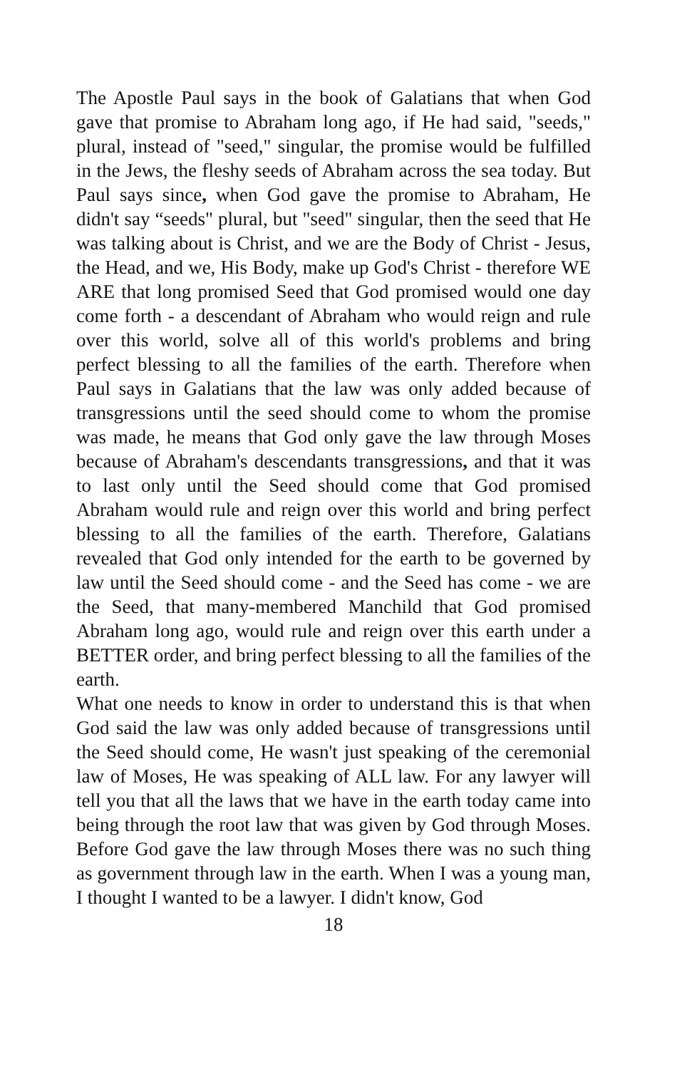The Apostle Paul says in the book of Galatians that when God gave that promise to Abraham long ago, if He had said, "seeds," plural, instead of "seed," singular, the promise would be fulfilled in the Jews, the fleshy seeds of Abraham across the sea today. But Paul says since, when God gave the promise to Abraham, He didn't say “seeds" plural, but "seed" singular, then the seed that He was talking about is Christ, and we are the Body of Christ - Jesus, the Head, and we, His Body, make up God's Christ - therefore WE ARE that long promised Seed that God promised would one day come forth - a descendant of Abraham who would reign and rule over this world, solve all of this world's problems and bring perfect blessing to all the families of the earth. Therefore when Paul says in Galatians that the law was only added because of transgressions until the seed should come to whom the promise was made, he means that God only gave the law through Moses because of Abraham's descendants transgressions, and that it was to last only until the Seed should come that God promised Abraham would rule and reign over this world and bring perfect blessing to all the families of the earth. Therefore, Galatians revealed that God only intended for the earth to be governed by law until the Seed should come - and the Seed has come - we are the Seed, that many-membered Manchild that God promised Abraham long ago, would rule and reign over this earth under a BETTER order, and bring perfect blessing to all the families of the earth.
What one needs to know in order to understand this is that when God said the law was only added because of transgressions until the Seed should come, He wasn't just speaking of the ceremonial law of Moses, He was speaking of ALL law. For any lawyer will tell you that all the laws that we have in the earth today came into being through the root law that was given by God through Moses. Before God gave the law through Moses there was no such thing as government through law in the earth. When I was a young man, I thought I wanted to be a lawyer. I didn't know, God
18